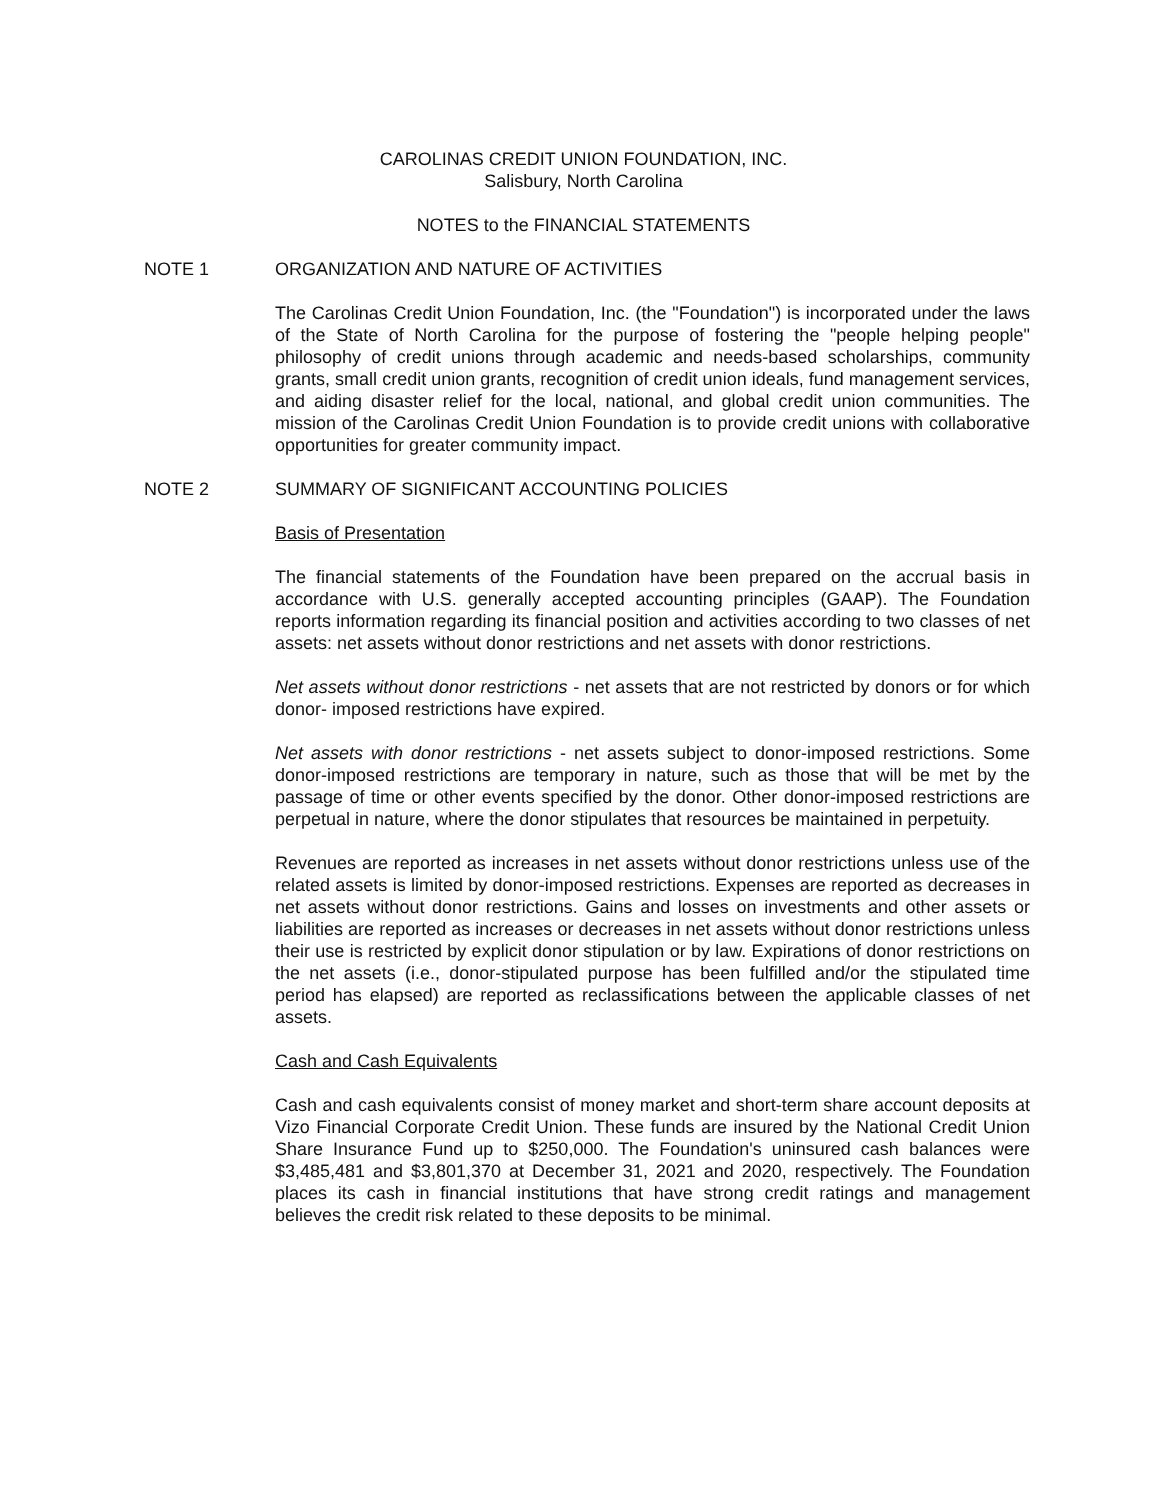CAROLINAS CREDIT UNION FOUNDATION, INC.
Salisbury, North Carolina
NOTES to the FINANCIAL STATEMENTS
NOTE 1 ORGANIZATION AND NATURE OF ACTIVITIES
The Carolinas Credit Union Foundation, Inc. (the "Foundation") is incorporated under the laws of the State of North Carolina for the purpose of fostering the "people helping people" philosophy of credit unions through academic and needs-based scholarships, community grants, small credit union grants, recognition of credit union ideals, fund management services, and aiding disaster relief for the local, national, and global credit union communities. The mission of the Carolinas Credit Union Foundation is to provide credit unions with collaborative opportunities for greater community impact.
NOTE 2 SUMMARY OF SIGNIFICANT ACCOUNTING POLICIES
Basis of Presentation
The financial statements of the Foundation have been prepared on the accrual basis in accordance with U.S. generally accepted accounting principles (GAAP). The Foundation reports information regarding its financial position and activities according to two classes of net assets: net assets without donor restrictions and net assets with donor restrictions.
Net assets without donor restrictions - net assets that are not restricted by donors or for which donor- imposed restrictions have expired.
Net assets with donor restrictions - net assets subject to donor-imposed restrictions. Some donor-imposed restrictions are temporary in nature, such as those that will be met by the passage of time or other events specified by the donor. Other donor-imposed restrictions are perpetual in nature, where the donor stipulates that resources be maintained in perpetuity.
Revenues are reported as increases in net assets without donor restrictions unless use of the related assets is limited by donor-imposed restrictions. Expenses are reported as decreases in net assets without donor restrictions. Gains and losses on investments and other assets or liabilities are reported as increases or decreases in net assets without donor restrictions unless their use is restricted by explicit donor stipulation or by law. Expirations of donor restrictions on the net assets (i.e., donor-stipulated purpose has been fulfilled and/or the stipulated time period has elapsed) are reported as reclassifications between the applicable classes of net assets.
Cash and Cash Equivalents
Cash and cash equivalents consist of money market and short-term share account deposits at Vizo Financial Corporate Credit Union. These funds are insured by the National Credit Union Share Insurance Fund up to $250,000. The Foundation's uninsured cash balances were $3,485,481 and $3,801,370 at December 31, 2021 and 2020, respectively. The Foundation places its cash in financial institutions that have strong credit ratings and management believes the credit risk related to these deposits to be minimal.